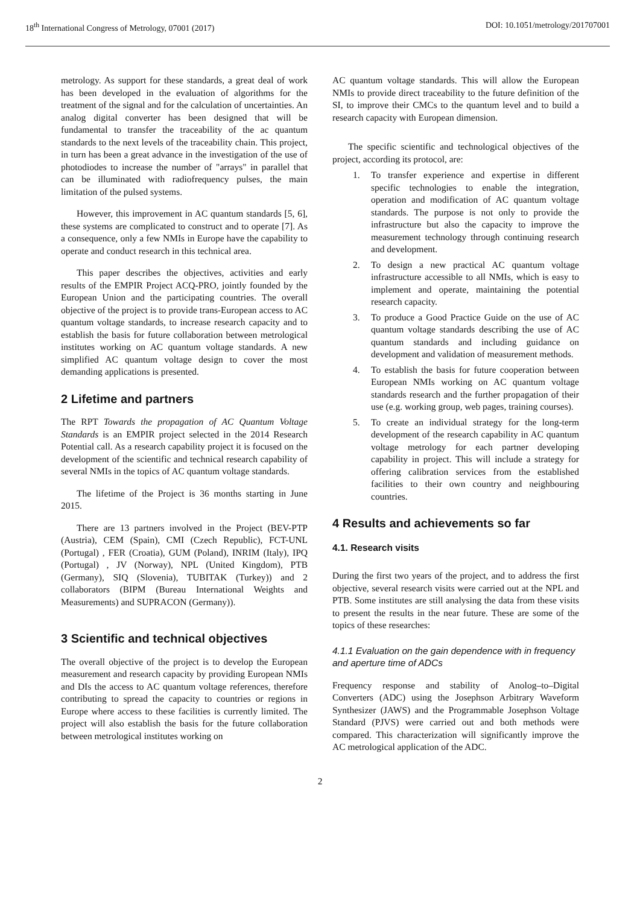18<sup>th</sup> International Congress of Metrology, 07001 (2017) DOI: 10.1051/metrology/201707001
metrology. As support for these standards, a great deal of work has been developed in the evaluation of algorithms for the treatment of the signal and for the calculation of uncertainties. An analog digital converter has been designed that will be fundamental to transfer the traceability of the ac quantum standards to the next levels of the traceability chain. This project, in turn has been a great advance in the investigation of the use of photodiodes to increase the number of "arrays" in parallel that can be illuminated with radiofrequency pulses, the main limitation of the pulsed systems.
However, this improvement in AC quantum standards [5, 6], these systems are complicated to construct and to operate [7]. As a consequence, only a few NMIs in Europe have the capability to operate and conduct research in this technical area.
This paper describes the objectives, activities and early results of the EMPIR Project ACQ-PRO, jointly founded by the European Union and the participating countries. The overall objective of the project is to provide trans-European access to AC quantum voltage standards, to increase research capacity and to establish the basis for future collaboration between metrological institutes working on AC quantum voltage standards. A new simplified AC quantum voltage design to cover the most demanding applications is presented.
2 Lifetime and partners
The RPT Towards the propagation of AC Quantum Voltage Standards is an EMPIR project selected in the 2014 Research Potential call. As a research capability project it is focused on the development of the scientific and technical research capability of several NMIs in the topics of AC quantum voltage standards.
The lifetime of the Project is 36 months starting in June 2015.
There are 13 partners involved in the Project (BEV-PTP (Austria), CEM (Spain), CMI (Czech Republic), FCT-UNL (Portugal) , FER (Croatia), GUM (Poland), INRIM (Italy), IPQ (Portugal) , JV (Norway), NPL (United Kingdom), PTB (Germany), SIQ (Slovenia), TUBITAK (Turkey)) and 2 collaborators (BIPM (Bureau International Weights and Measurements) and SUPRACON (Germany)).
3 Scientific and technical objectives
The overall objective of the project is to develop the European measurement and research capacity by providing European NMIs and DIs the access to AC quantum voltage references, therefore contributing to spread the capacity to countries or regions in Europe where access to these facilities is currently limited. The project will also establish the basis for the future collaboration between metrological institutes working on
AC quantum voltage standards. This will allow the European NMIs to provide direct traceability to the future definition of the SI, to improve their CMCs to the quantum level and to build a research capacity with European dimension.
The specific scientific and technological objectives of the project, according its protocol, are:
1. To transfer experience and expertise in different specific technologies to enable the integration, operation and modification of AC quantum voltage standards. The purpose is not only to provide the infrastructure but also the capacity to improve the measurement technology through continuing research and development.
2. To design a new practical AC quantum voltage infrastructure accessible to all NMIs, which is easy to implement and operate, maintaining the potential research capacity.
3. To produce a Good Practice Guide on the use of AC quantum voltage standards describing the use of AC quantum standards and including guidance on development and validation of measurement methods.
4. To establish the basis for future cooperation between European NMIs working on AC quantum voltage standards research and the further propagation of their use (e.g. working group, web pages, training courses).
5. To create an individual strategy for the long-term development of the research capability in AC quantum voltage metrology for each partner developing capability in project. This will include a strategy for offering calibration services from the established facilities to their own country and neighbouring countries.
4 Results and achievements so far
4.1. Research visits
During the first two years of the project, and to address the first objective, several research visits were carried out at the NPL and PTB. Some institutes are still analysing the data from these visits to present the results in the near future. These are some of the topics of these researches:
4.1.1 Evaluation on the gain dependence with in frequency and aperture time of ADCs
Frequency response and stability of Anolog–to–Digital Converters (ADC) using the Josephson Arbitrary Waveform Synthesizer (JAWS) and the Programmable Josephson Voltage Standard (PJVS) were carried out and both methods were compared. This characterization will significantly improve the AC metrological application of the ADC.
2